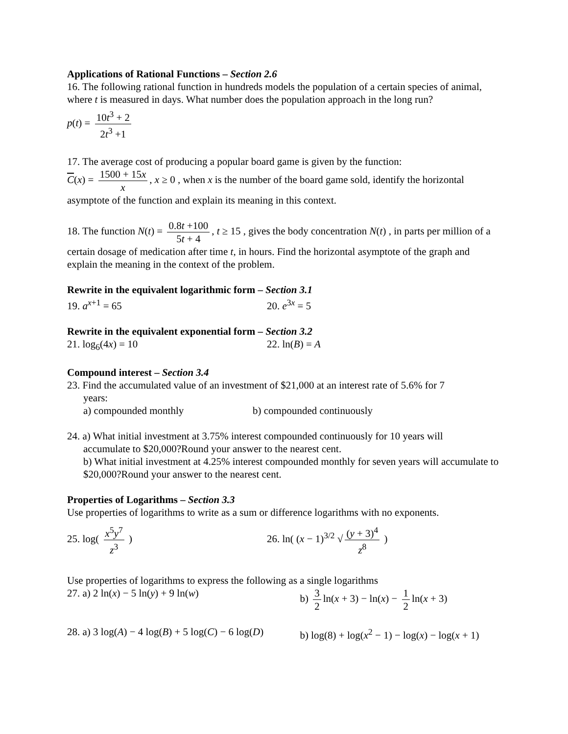Applications of Rational Functions – Section 2.6
16. The following rational function in hundreds models the population of a certain species of animal, where t is measured in days. What number does the population approach in the long run?
p(t) = 10t<sup>3</sup> + 2 2t<sup>3</sup> +1
17. The average cost of producing a popular board game is given by the function:
C(x) = 1500 + 15x x, x ≥ 0 , when x is the number of the board game sold, identify the horizontal asymptote of the function and explain its meaning in this context.
18. The function N(t) = 0.8t +100 5t + 4, t ≥ 15 , gives the body concentration N(t) , in parts per million of a certain dosage of medication after time t, in hours. Find the horizontal asymptote of the graph and explain the meaning in the context of the problem.
Rewrite in the equivalent logarithmic form – Section 3.1
19. a<sup>x+1</sup> = 65 20. e<sup>3x</sup> = 5
Rewrite in the equivalent exponential form – Section 3.2
21. log<sub>6</sub>(4x) = 10 22. ln(B) = A
Compound interest – Section 3.4
23. Find the accumulated value of an investment of $21,000 at an interest rate of 5.6% for 7
years:
a) compounded monthly b) compounded continuously
24. a) What initial investment at 3.75% interest compounded continuously for 10 years will
accumulate to $20,000?Round your answer to the nearest cent.
b) What initial investment at 4.25% interest compounded monthly for seven years will accumulate to $20,000?Round your answer to the nearest cent.
Properties of Logarithms – Section 3.3
Use properties of logarithms to write as a sum or difference logarithms with no exponents.
25. log( x<sup>5</sup>y<sup>7</sup> z<sup>3</sup> ) 26. ln( (x − 1)<sup>3/2</sup> √ (y + 3)<sup>4</sup> z<sup>8</sup> )
Use properties of logarithms to express the following as a single logarithms
27. a) 2 ln(x) − 5 ln(y) + 9 ln(w) b) 3 2 ln(x + 3) − ln(x) − 1 2 ln(x + 3)
28. a) 3 log(A) − 4 log(B) + 5 log(C) − 6 log(D)
b) log(8) + log(x<sup>2</sup> − 1) − log(x) − log(x + 1)